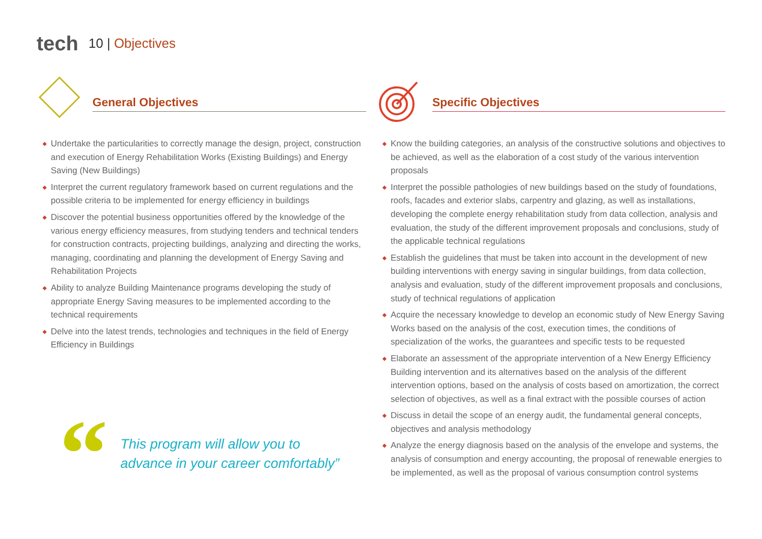tech
10 | Objectives
General Objectives
◆ Undertake the particularities to correctly manage the design, project, construction and execution of Energy Rehabilitation Works (Existing Buildings) and Energy Saving (New Buildings)
◆ Interpret the current regulatory framework based on current regulations and the possible criteria to be implemented for energy efficiency in buildings
◆ Discover the potential business opportunities offered by the knowledge of the various energy efficiency measures, from studying tenders and technical tenders for construction contracts, projecting buildings, analyzing and directing the works, managing, coordinating and planning the development of Energy Saving and Rehabilitation Projects
◆ Ability to analyze Building Maintenance programs developing the study of appropriate Energy Saving measures to be implemented according to the technical requirements
◆ Delve into the latest trends, technologies and techniques in the field of Energy Efficiency in Buildings
“
This program will allow you to
advance in your career comfortably”
Specific Objectives
◆ Know the building categories, an analysis of the constructive solutions and objectives to be achieved, as well as the elaboration of a cost study of the various intervention proposals
◆ Interpret the possible pathologies of new buildings based on the study of foundations, roofs, facades and exterior slabs, carpentry and glazing, as well as installations, developing the complete energy rehabilitation study from data collection, analysis and evaluation, the study of the different improvement proposals and conclusions, study of the applicable technical regulations
◆ Establish the guidelines that must be taken into account in the development of new building interventions with energy saving in singular buildings, from data collection, analysis and evaluation, study of the different improvement proposals and conclusions, study of technical regulations of application
◆ Acquire the necessary knowledge to develop an economic study of New Energy Saving Works based on the analysis of the cost, execution times, the conditions of specialization of the works, the guarantees and specific tests to be requested
◆ Elaborate an assessment of the appropriate intervention of a New Energy Efficiency Building intervention and its alternatives based on the analysis of the different intervention options, based on the analysis of costs based on amortization, the correct selection of objectives, as well as a final extract with the possible courses of action
◆ Discuss in detail the scope of an energy audit, the fundamental general concepts, objectives and analysis methodology
◆ Analyze the energy diagnosis based on the analysis of the envelope and systems, the analysis of consumption and energy accounting, the proposal of renewable energies to be implemented, as well as the proposal of various consumption control systems